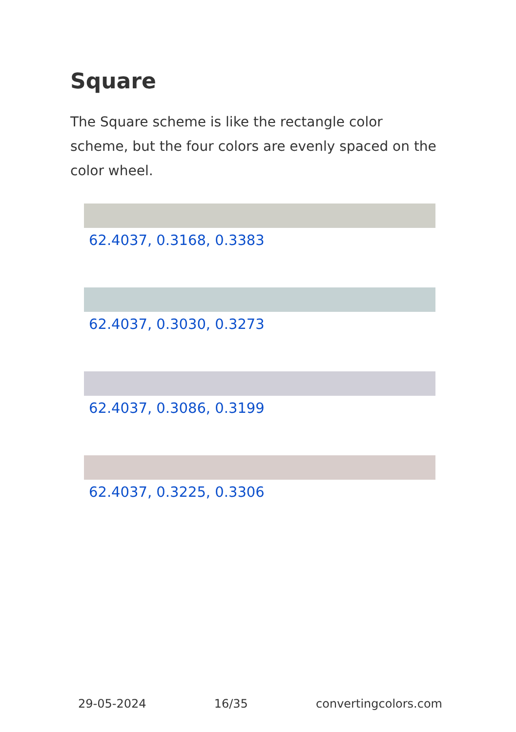Square
The Square scheme is like the rectangle color scheme, but the four colors are evenly spaced on the color wheel.
62.4037, 0.3168, 0.3383
62.4037, 0.3030, 0.3273
62.4037, 0.3086, 0.3199
62.4037, 0.3225, 0.3306
29-05-2024 16/35 convertingcolors.com